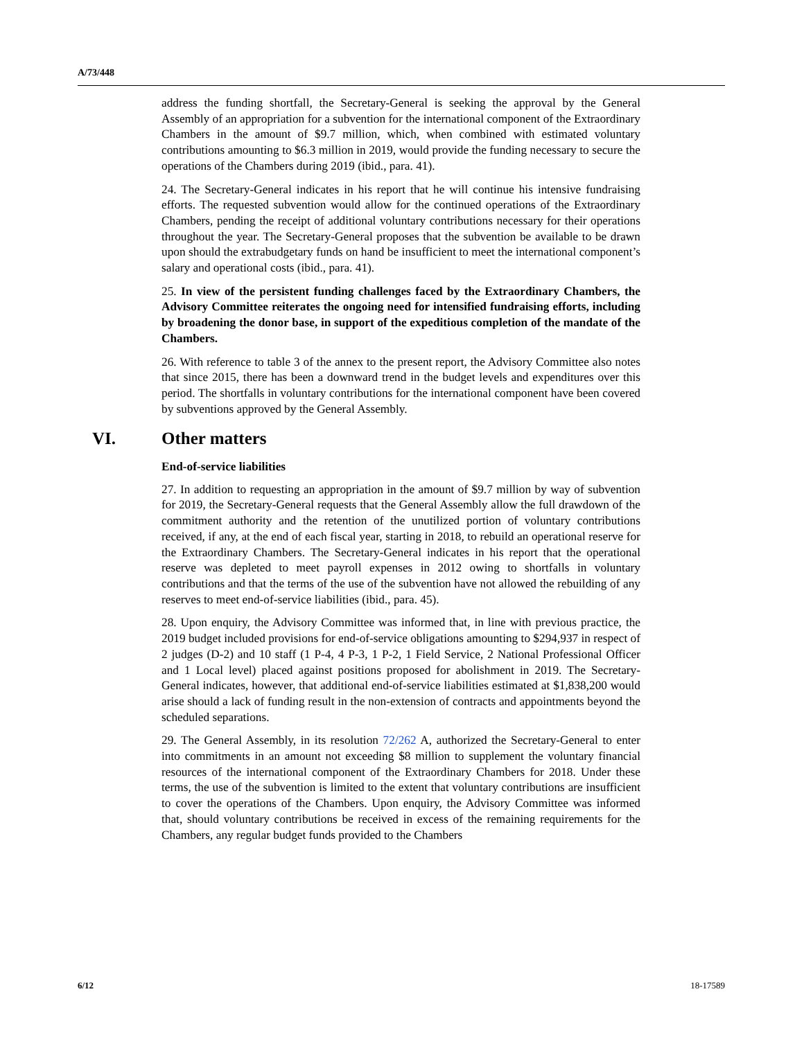A/73/448
address the funding shortfall, the Secretary-General is seeking the approval by the General Assembly of an appropriation for a subvention for the international component of the Extraordinary Chambers in the amount of $9.7 million, which, when combined with estimated voluntary contributions amounting to $6.3 million in 2019, would provide the funding necessary to secure the operations of the Chambers during 2019 (ibid., para. 41).
24. The Secretary-General indicates in his report that he will continue his intensive fundraising efforts. The requested subvention would allow for the continued operations of the Extraordinary Chambers, pending the receipt of additional voluntary contributions necessary for their operations throughout the year. The Secretary-General proposes that the subvention be available to be drawn upon should the extrabudgetary funds on hand be insufficient to meet the international component’s salary and operational costs (ibid., para. 41).
25. In view of the persistent funding challenges faced by the Extraordinary Chambers, the Advisory Committee reiterates the ongoing need for intensified fundraising efforts, including by broadening the donor base, in support of the expeditious completion of the mandate of the Chambers.
26. With reference to table 3 of the annex to the present report, the Advisory Committee also notes that since 2015, there has been a downward trend in the budget levels and expenditures over this period. The shortfalls in voluntary contributions for the international component have been covered by subventions approved by the General Assembly.
VI. Other matters
End-of-service liabilities
27. In addition to requesting an appropriation in the amount of $9.7 million by way of subvention for 2019, the Secretary-General requests that the General Assembly allow the full drawdown of the commitment authority and the retention of the unutilized portion of voluntary contributions received, if any, at the end of each fiscal year, starting in 2018, to rebuild an operational reserve for the Extraordinary Chambers. The Secretary-General indicates in his report that the operational reserve was depleted to meet payroll expenses in 2012 owing to shortfalls in voluntary contributions and that the terms of the use of the subvention have not allowed the rebuilding of any reserves to meet end-of-service liabilities (ibid., para. 45).
28. Upon enquiry, the Advisory Committee was informed that, in line with previous practice, the 2019 budget included provisions for end-of-service obligations amounting to $294,937 in respect of 2 judges (D-2) and 10 staff (1 P-4, 4 P-3, 1 P-2, 1 Field Service, 2 National Professional Officer and 1 Local level) placed against positions proposed for abolishment in 2019. The Secretary-General indicates, however, that additional end-of-service liabilities estimated at $1,838,200 would arise should a lack of funding result in the non-extension of contracts and appointments beyond the scheduled separations.
29. The General Assembly, in its resolution 72/262 A, authorized the Secretary-General to enter into commitments in an amount not exceeding $8 million to supplement the voluntary financial resources of the international component of the Extraordinary Chambers for 2018. Under these terms, the use of the subvention is limited to the extent that voluntary contributions are insufficient to cover the operations of the Chambers. Upon enquiry, the Advisory Committee was informed that, should voluntary contributions be received in excess of the remaining requirements for the Chambers, any regular budget funds provided to the Chambers
6/12 18-17589